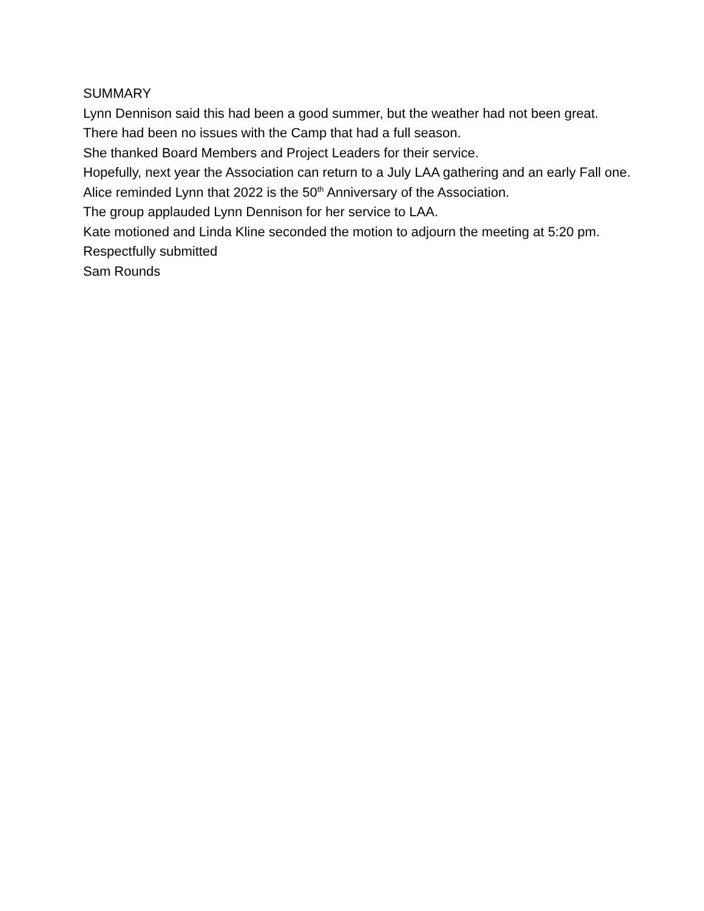SUMMARY
Lynn Dennison said this had been a good summer, but the weather had not been great. There had been no issues with the Camp that had a full season.
She thanked Board Members and Project Leaders for their service.
Hopefully, next year the Association can return to a July LAA gathering and an early Fall one.
Alice reminded Lynn that 2022 is the 50<sup>th</sup> Anniversary of the Association.
The group applauded Lynn Dennison for her service to LAA.
Kate motioned and Linda Kline seconded the motion to adjourn the meeting at 5:20 pm.
Respectfully submitted
Sam Rounds